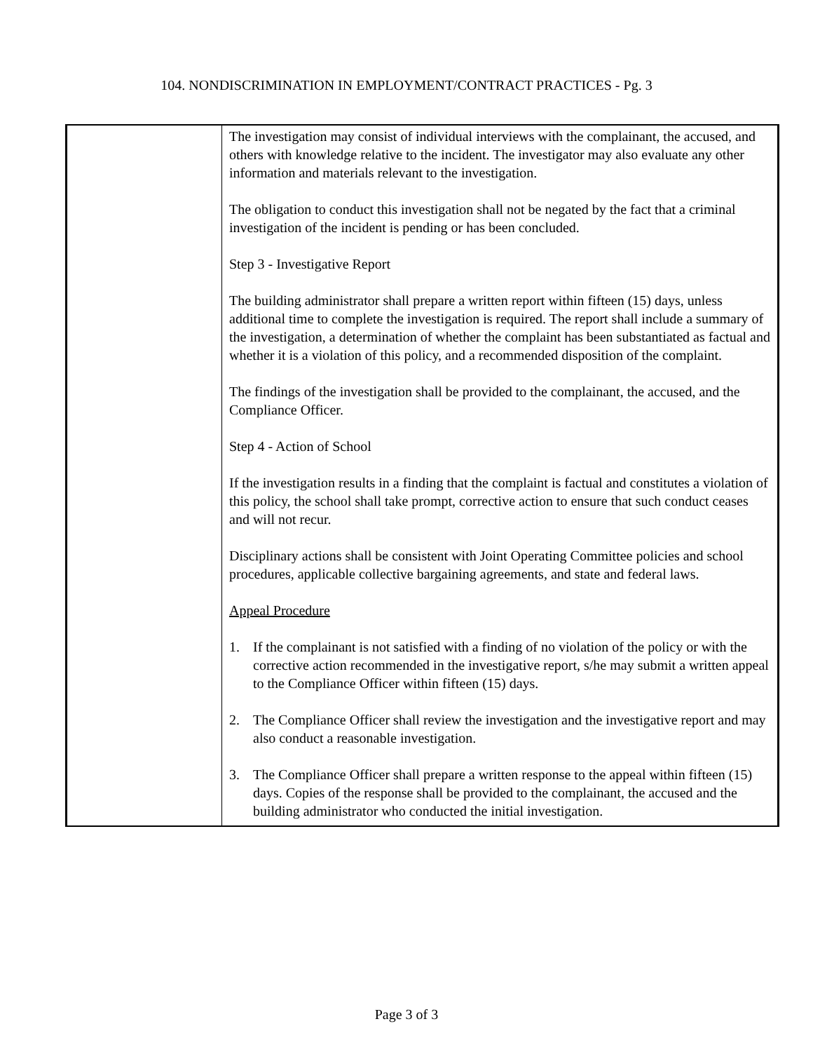104. NONDISCRIMINATION IN EMPLOYMENT/CONTRACT PRACTICES - Pg. 3
| | The investigation may consist of individual interviews with the complainant, the accused, and others with knowledge relative to the incident. The investigator may also evaluate any other information and materials relevant to the investigation. The obligation to conduct this investigation shall not be negated by the fact that a criminal investigation of the incident is pending or has been concluded. Step 3 - Investigative Report The building administrator shall prepare a written report within fifteen (15) days, unless additional time to complete the investigation is required. The report shall include a summary of the investigation, a determination of whether the complaint has been substantiated as factual and whether it is a violation of this policy, and a recommended disposition of the complaint. The findings of the investigation shall be provided to the complainant, the accused, and the Compliance Officer. Step 4 - Action of School If the investigation results in a finding that the complaint is factual and constitutes a violation of this policy, the school shall take prompt, corrective action to ensure that such conduct ceases and will not recur. Disciplinary actions shall be consistent with Joint Operating Committee policies and school procedures, applicable collective bargaining agreements, and state and federal laws. Appeal Procedure 1. If the complainant is not satisfied with a finding of no violation of the policy or with the corrective action recommended in the investigative report, s/he may submit a written appeal to the Compliance Officer within fifteen (15) days. 2. The Compliance Officer shall review the investigation and the investigative report and may also conduct a reasonable investigation. 3. The Compliance Officer shall prepare a written response to the appeal within fifteen (15) days. Copies of the response shall be provided to the complainant, the accused and the building administrator who conducted the initial investigation. |
Page 3 of 3